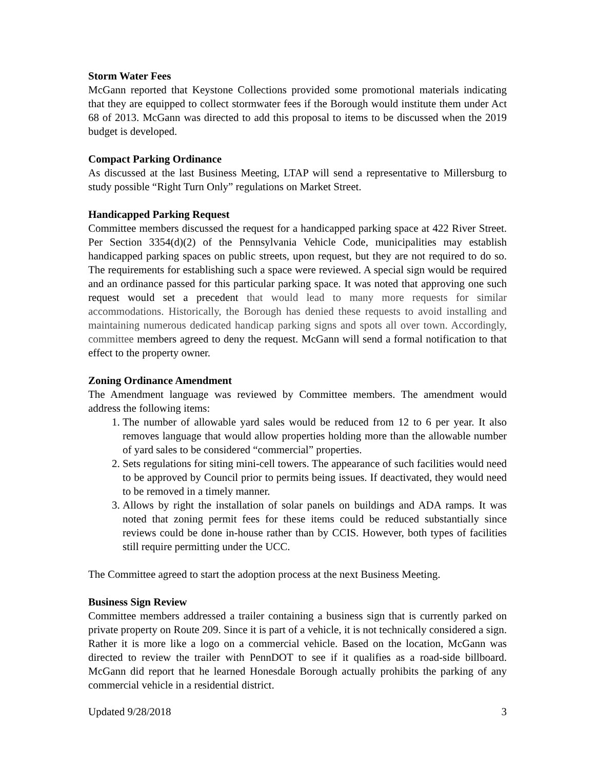Storm Water Fees
McGann reported that Keystone Collections provided some promotional materials indicating that they are equipped to collect stormwater fees if the Borough would institute them under Act 68 of 2013. McGann was directed to add this proposal to items to be discussed when the 2019 budget is developed.
Compact Parking Ordinance
As discussed at the last Business Meeting, LTAP will send a representative to Millersburg to study possible “Right Turn Only” regulations on Market Street.
Handicapped Parking Request
Committee members discussed the request for a handicapped parking space at 422 River Street. Per Section 3354(d)(2) of the Pennsylvania Vehicle Code, municipalities may establish handicapped parking spaces on public streets, upon request, but they are not required to do so. The requirements for establishing such a space were reviewed. A special sign would be required and an ordinance passed for this particular parking space. It was noted that approving one such request would set a precedent that would lead to many more requests for similar accommodations. Historically, the Borough has denied these requests to avoid installing and maintaining numerous dedicated handicap parking signs and spots all over town. Accordingly, committee members agreed to deny the request. McGann will send a formal notification to that effect to the property owner.
Zoning Ordinance Amendment
The Amendment language was reviewed by Committee members. The amendment would address the following items:
1. The number of allowable yard sales would be reduced from 12 to 6 per year. It also removes language that would allow properties holding more than the allowable number of yard sales to be considered “commercial” properties.
2. Sets regulations for siting mini-cell towers. The appearance of such facilities would need to be approved by Council prior to permits being issues. If deactivated, they would need to be removed in a timely manner.
3. Allows by right the installation of solar panels on buildings and ADA ramps. It was noted that zoning permit fees for these items could be reduced substantially since reviews could be done in-house rather than by CCIS. However, both types of facilities still require permitting under the UCC.
The Committee agreed to start the adoption process at the next Business Meeting.
Business Sign Review
Committee members addressed a trailer containing a business sign that is currently parked on private property on Route 209. Since it is part of a vehicle, it is not technically considered a sign. Rather it is more like a logo on a commercial vehicle. Based on the location, McGann was directed to review the trailer with PennDOT to see if it qualifies as a road-side billboard. McGann did report that he learned Honesdale Borough actually prohibits the parking of any commercial vehicle in a residential district.
Updated 9/28/2018 3